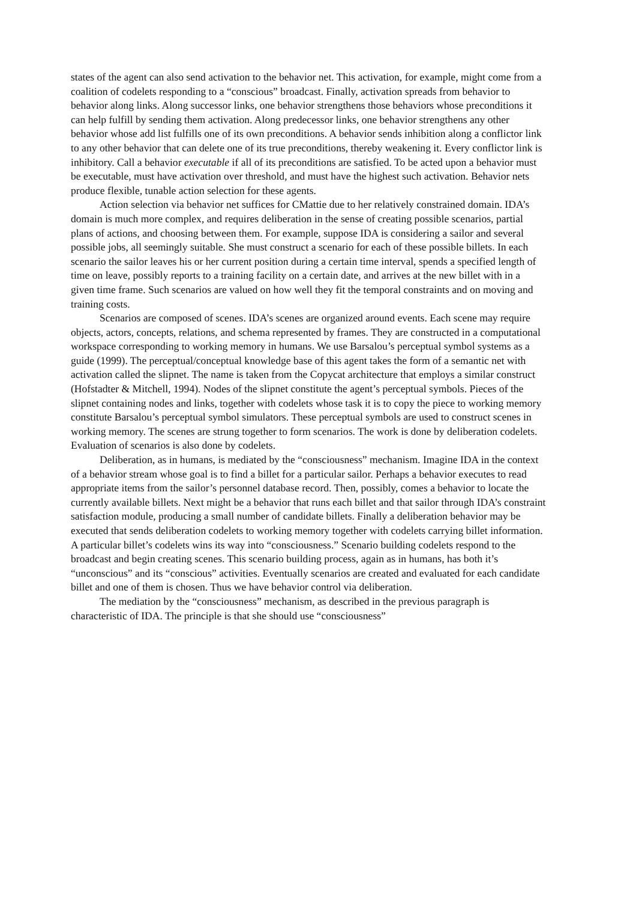states of the agent can also send activation to the behavior net. This activation, for example, might come from a coalition of codelets responding to a “conscious” broadcast. Finally, activation spreads from behavior to behavior along links. Along successor links, one behavior strengthens those behaviors whose preconditions it can help fulfill by sending them activation. Along predecessor links, one behavior strengthens any other behavior whose add list fulfills one of its own preconditions. A behavior sends inhibition along a conflictor link to any other behavior that can delete one of its true preconditions, thereby weakening it. Every conflictor link is inhibitory. Call a behavior executable if all of its preconditions are satisfied. To be acted upon a behavior must be executable, must have activation over threshold, and must have the highest such activation. Behavior nets produce flexible, tunable action selection for these agents.
Action selection via behavior net suffices for CMattie due to her relatively constrained domain. IDA’s domain is much more complex, and requires deliberation in the sense of creating possible scenarios, partial plans of actions, and choosing between them. For example, suppose IDA is considering a sailor and several possible jobs, all seemingly suitable. She must construct a scenario for each of these possible billets. In each scenario the sailor leaves his or her current position during a certain time interval, spends a specified length of time on leave, possibly reports to a training facility on a certain date, and arrives at the new billet with in a given time frame. Such scenarios are valued on how well they fit the temporal constraints and on moving and training costs.
Scenarios are composed of scenes. IDA’s scenes are organized around events. Each scene may require objects, actors, concepts, relations, and schema represented by frames. They are constructed in a computational workspace corresponding to working memory in humans. We use Barsalou’s perceptual symbol systems as a guide (1999). The perceptual/conceptual knowledge base of this agent takes the form of a semantic net with activation called the slipnet. The name is taken from the Copycat architecture that employs a similar construct (Hofstadter & Mitchell, 1994). Nodes of the slipnet constitute the agent’s perceptual symbols. Pieces of the slipnet containing nodes and links, together with codelets whose task it is to copy the piece to working memory constitute Barsalou’s perceptual symbol simulators. These perceptual symbols are used to construct scenes in working memory. The scenes are strung together to form scenarios. The work is done by deliberation codelets. Evaluation of scenarios is also done by codelets.
Deliberation, as in humans, is mediated by the “consciousness” mechanism. Imagine IDA in the context of a behavior stream whose goal is to find a billet for a particular sailor. Perhaps a behavior executes to read appropriate items from the sailor’s personnel database record. Then, possibly, comes a behavior to locate the currently available billets. Next might be a behavior that runs each billet and that sailor through IDA’s constraint satisfaction module, producing a small number of candidate billets. Finally a deliberation behavior may be executed that sends deliberation codelets to working memory together with codelets carrying billet information. A particular billet’s codelets wins its way into “consciousness.” Scenario building codelets respond to the broadcast and begin creating scenes. This scenario building process, again as in humans, has both it’s “unconscious” and its “conscious” activities. Eventually scenarios are created and evaluated for each candidate billet and one of them is chosen. Thus we have behavior control via deliberation.
The mediation by the “consciousness” mechanism, as described in the previous paragraph is characteristic of IDA. The principle is that she should use “consciousness”